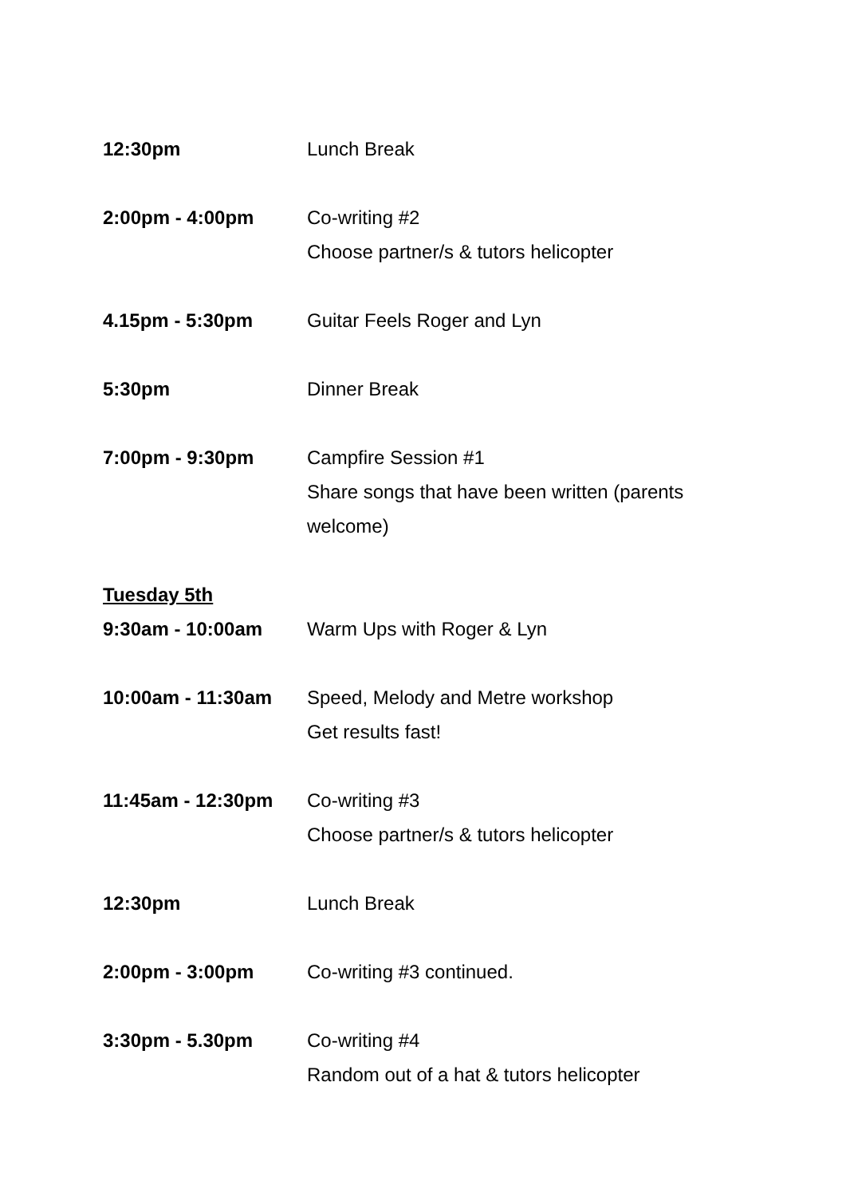12:30pm Lunch Break
2:00pm - 4:00pm Co-writing #2
Choose partner/s & tutors helicopter
4.15pm - 5:30pm Guitar Feels Roger and Lyn
5:30pm Dinner Break
7:00pm - 9:30pm Campfire Session #1
Share songs that have been written (parents welcome)
Tuesday 5th
9:30am - 10:00am Warm Ups with Roger & Lyn
10:00am - 11:30am Speed, Melody and Metre workshop
Get results fast!
11:45am - 12:30pm Co-writing #3
Choose partner/s & tutors helicopter
12:30pm Lunch Break
2:00pm - 3:00pm Co-writing #3 continued.
3:30pm - 5.30pm Co-writing #4
Random out of a hat & tutors helicopter